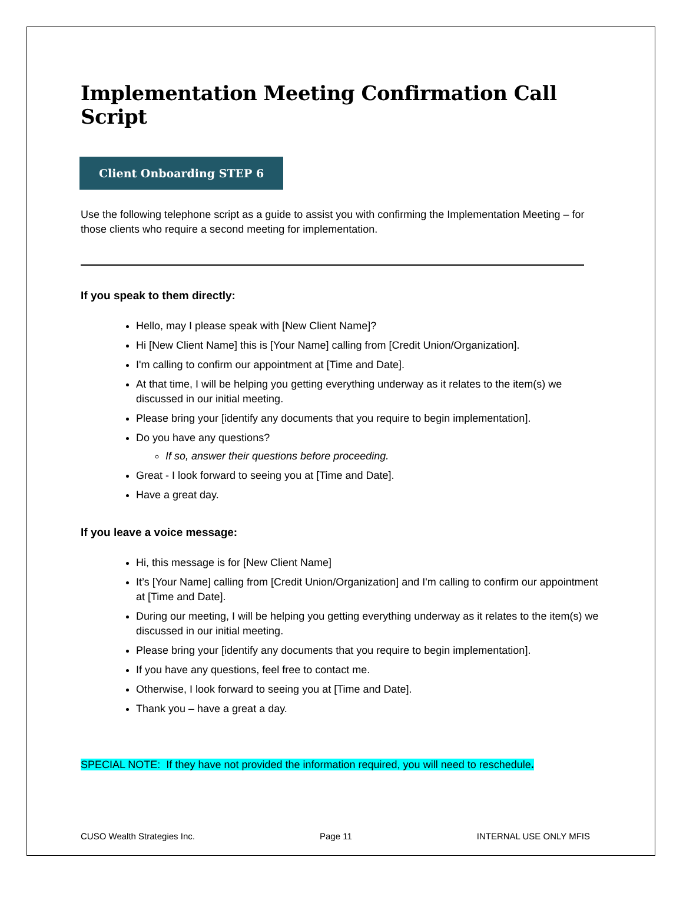Implementation Meeting Confirmation Call Script
Client Onboarding STEP 6
Use the following telephone script as a guide to assist you with confirming the Implementation Meeting – for those clients who require a second meeting for implementation.
If you speak to them directly:
Hello, may I please speak with [New Client Name]?
Hi [New Client Name] this is [Your Name] calling from [Credit Union/Organization].
I'm calling to confirm our appointment at [Time and Date].
At that time, I will be helping you getting everything underway as it relates to the item(s) we discussed in our initial meeting.
Please bring your [identify any documents that you require to begin implementation].
Do you have any questions?
If so, answer their questions before proceeding.
Great - I look forward to seeing you at [Time and Date].
Have a great day.
If you leave a voice message:
Hi, this message is for [New Client Name]
It’s [Your Name] calling from [Credit Union/Organization] and I'm calling to confirm our appointment at [Time and Date].
During our meeting, I will be helping you getting everything underway as it relates to the item(s) we discussed in our initial meeting.
Please bring your [identify any documents that you require to begin implementation].
If you have any questions, feel free to contact me.
Otherwise, I look forward to seeing you at [Time and Date].
Thank you – have a great a day.
SPECIAL NOTE: If they have not provided the information required, you will need to reschedule.
CUSO Wealth Strategies Inc. Page 11 INTERNAL USE ONLY MFIS